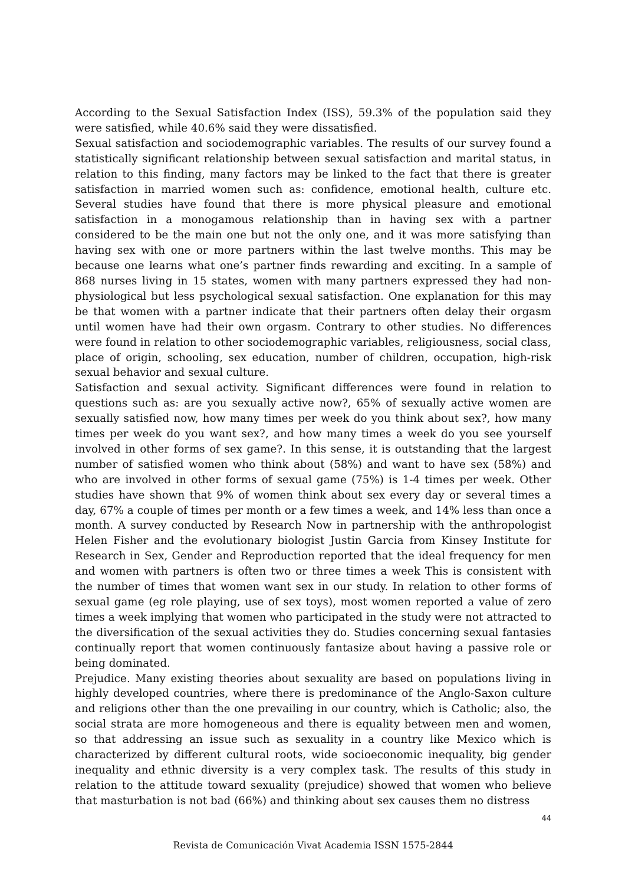According to the Sexual Satisfaction Index (ISS), 59.3% of the population said they were satisfied, while 40.6% said they were dissatisfied.
Sexual satisfaction and sociodemographic variables. The results of our survey found a statistically significant relationship between sexual satisfaction and marital status, in relation to this finding, many factors may be linked to the fact that there is greater satisfaction in married women such as: confidence, emotional health, culture etc. Several studies have found that there is more physical pleasure and emotional satisfaction in a monogamous relationship than in having sex with a partner considered to be the main one but not the only one, and it was more satisfying than having sex with one or more partners within the last twelve months. This may be because one learns what one’s partner finds rewarding and exciting. In a sample of 868 nurses living in 15 states, women with many partners expressed they had non-physiological but less psychological sexual satisfaction. One explanation for this may be that women with a partner indicate that their partners often delay their orgasm until women have had their own orgasm. Contrary to other studies. No differences were found in relation to other sociodemographic variables, religiousness, social class, place of origin, schooling, sex education, number of children, occupation, high-risk sexual behavior and sexual culture.
Satisfaction and sexual activity. Significant differences were found in relation to questions such as: are you sexually active now?, 65% of sexually active women are sexually satisfied now, how many times per week do you think about sex?, how many times per week do you want sex?, and how many times a week do you see yourself involved in other forms of sex game?. In this sense, it is outstanding that the largest number of satisfied women who think about (58%) and want to have sex (58%) and who are involved in other forms of sexual game (75%) is 1-4 times per week. Other studies have shown that 9% of women think about sex every day or several times a day, 67% a couple of times per month or a few times a week, and 14% less than once a month. A survey conducted by Research Now in partnership with the anthropologist Helen Fisher and the evolutionary biologist Justin Garcia from Kinsey Institute for Research in Sex, Gender and Reproduction reported that the ideal frequency for men and women with partners is often two or three times a week This is consistent with the number of times that women want sex in our study. In relation to other forms of sexual game (eg role playing, use of sex toys), most women reported a value of zero times a week implying that women who participated in the study were not attracted to the diversification of the sexual activities they do. Studies concerning sexual fantasies continually report that women continuously fantasize about having a passive role or being dominated.
Prejudice. Many existing theories about sexuality are based on populations living in highly developed countries, where there is predominance of the Anglo-Saxon culture and religions other than the one prevailing in our country, which is Catholic; also, the social strata are more homogeneous and there is equality between men and women, so that addressing an issue such as sexuality in a country like Mexico which is characterized by different cultural roots, wide socioeconomic inequality, big gender inequality and ethnic diversity is a very complex task. The results of this study in relation to the attitude toward sexuality (prejudice) showed that women who believe that masturbation is not bad (66%) and thinking about sex causes them no distress
44
Revista de Comunicación Vivat Academia ISSN 1575-2844